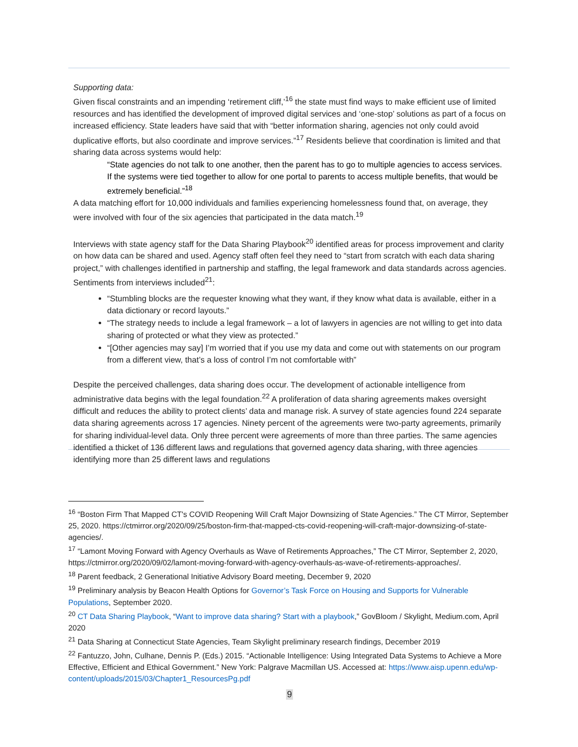Supporting data:
Given fiscal constraints and an impending ‘retirement cliff,’<sup>16</sup> the state must find ways to make efficient use of limited resources and has identified the development of improved digital services and ‘one-stop’ solutions as part of a focus on increased efficiency. State leaders have said that with “better information sharing, agencies not only could avoid duplicative efforts, but also coordinate and improve services.”<sup>17</sup> Residents believe that coordination is limited and that sharing data across systems would help:
“State agencies do not talk to one another, then the parent has to go to multiple agencies to access services. If the systems were tied together to allow for one portal to parents to access multiple benefits, that would be extremely beneficial.”<sup>18</sup>
A data matching effort for 10,000 individuals and families experiencing homelessness found that, on average, they were involved with four of the six agencies that participated in the data match.<sup>19</sup>
Interviews with state agency staff for the Data Sharing Playbook<sup>20</sup> identified areas for process improvement and clarity on how data can be shared and used. Agency staff often feel they need to “start from scratch with each data sharing project,” with challenges identified in partnership and staffing, the legal framework and data standards across agencies. Sentiments from interviews included<sup>21</sup>:
“Stumbling blocks are the requester knowing what they want, if they know what data is available, either in a data dictionary or record layouts.”
“The strategy needs to include a legal framework – a lot of lawyers in agencies are not willing to get into data sharing of protected or what they view as protected.”
“[Other agencies may say] I’m worried that if you use my data and come out with statements on our program from a different view, that’s a loss of control I’m not comfortable with”
Despite the perceived challenges, data sharing does occur. The development of actionable intelligence from administrative data begins with the legal foundation.<sup>22</sup> A proliferation of data sharing agreements makes oversight difficult and reduces the ability to protect clients’ data and manage risk. A survey of state agencies found 224 separate data sharing agreements across 17 agencies. Ninety percent of the agreements were two-party agreements, primarily for sharing individual-level data. Only three percent were agreements of more than three parties. The same agencies identified a thicket of 136 different laws and regulations that governed agency data sharing, with three agencies identifying more than 25 different laws and regulations
<sup>16</sup> “Boston Firm That Mapped CT's COVID Reopening Will Craft Major Downsizing of State Agencies.” The CT Mirror, September 25, 2020. https://ctmirror.org/2020/09/25/boston-firm-that-mapped-cts-covid-reopening-will-craft-major-downsizing-of-state-agencies/.
<sup>17</sup> “Lamont Moving Forward with Agency Overhauls as Wave of Retirements Approaches,” The CT Mirror, September 2, 2020, https://ctmirror.org/2020/09/02/lamont-moving-forward-with-agency-overhauls-as-wave-of-retirements-approaches/.
<sup>18</sup> Parent feedback, 2 Generational Initiative Advisory Board meeting, December 9, 2020
<sup>19</sup> Preliminary analysis by Beacon Health Options for Governor’s Task Force on Housing and Supports for Vulnerable Populations, September 2020.
<sup>20</sup> CT Data Sharing Playbook, “Want to improve data sharing? Start with a playbook,” GovBloom / Skylight, Medium.com, April 2020
<sup>21</sup> Data Sharing at Connecticut State Agencies, Team Skylight preliminary research findings, December 2019
<sup>22</sup> Fantuzzo, John, Culhane, Dennis P. (Eds.) 2015. “Actionable Intelligence: Using Integrated Data Systems to Achieve a More Effective, Efficient and Ethical Government.” New York: Palgrave Macmillan US. Accessed at: https://www.aisp.upenn.edu/wp-content/uploads/2015/03/Chapter1_ResourcesPg.pdf
9